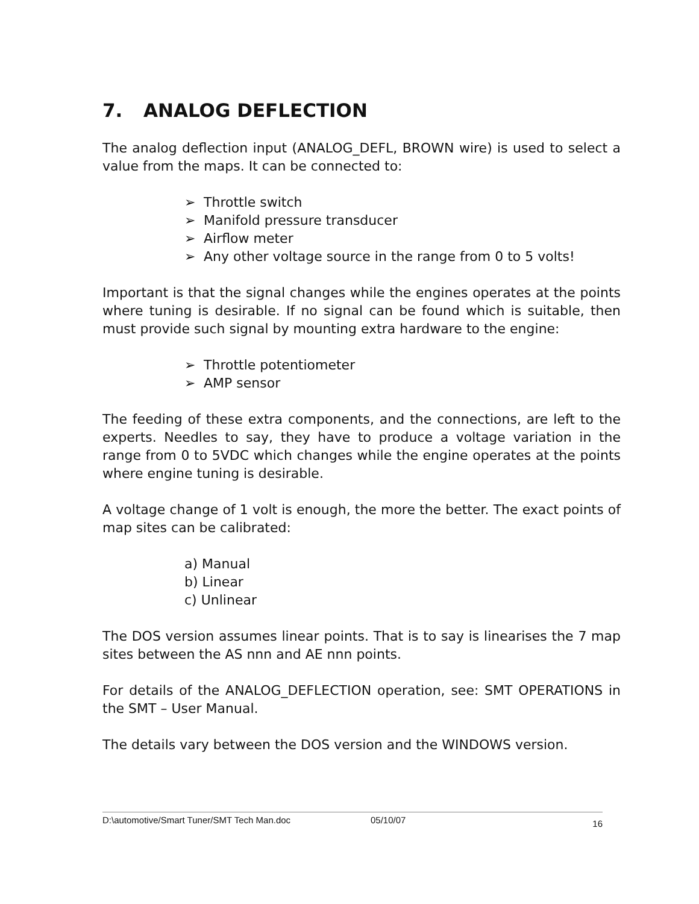7. ANALOG DEFLECTION
The analog deflection input (ANALOG_DEFL, BROWN wire) is used to select a value from the maps. It can be connected to:
➢ Throttle switch
➢ Manifold pressure transducer
➢ Airflow meter
➢ Any other voltage source in the range from 0 to 5 volts!
Important is that the signal changes while the engines operates at the points where tuning is desirable. If no signal can be found which is suitable, then must provide such signal by mounting extra hardware to the engine:
➢ Throttle potentiometer
➢ AMP sensor
The feeding of these extra components, and the connections, are left to the experts. Needles to say, they have to produce a voltage variation in the range from 0 to 5VDC which changes while the engine operates at the points where engine tuning is desirable.
A voltage change of 1 volt is enough, the more the better. The exact points of map sites can be calibrated:
a) Manual
b) Linear
c) Unlinear
The DOS version assumes linear points. That is to say is linearises the 7 map sites between the AS nnn and AE nnn points.
For details of the ANALOG_DEFLECTION operation, see: SMT OPERATIONS in the SMT – User Manual.
The details vary between the DOS version and the WINDOWS version.
D:\automotive/Smart Tuner/SMT Tech Man.doc 05/10/07 16